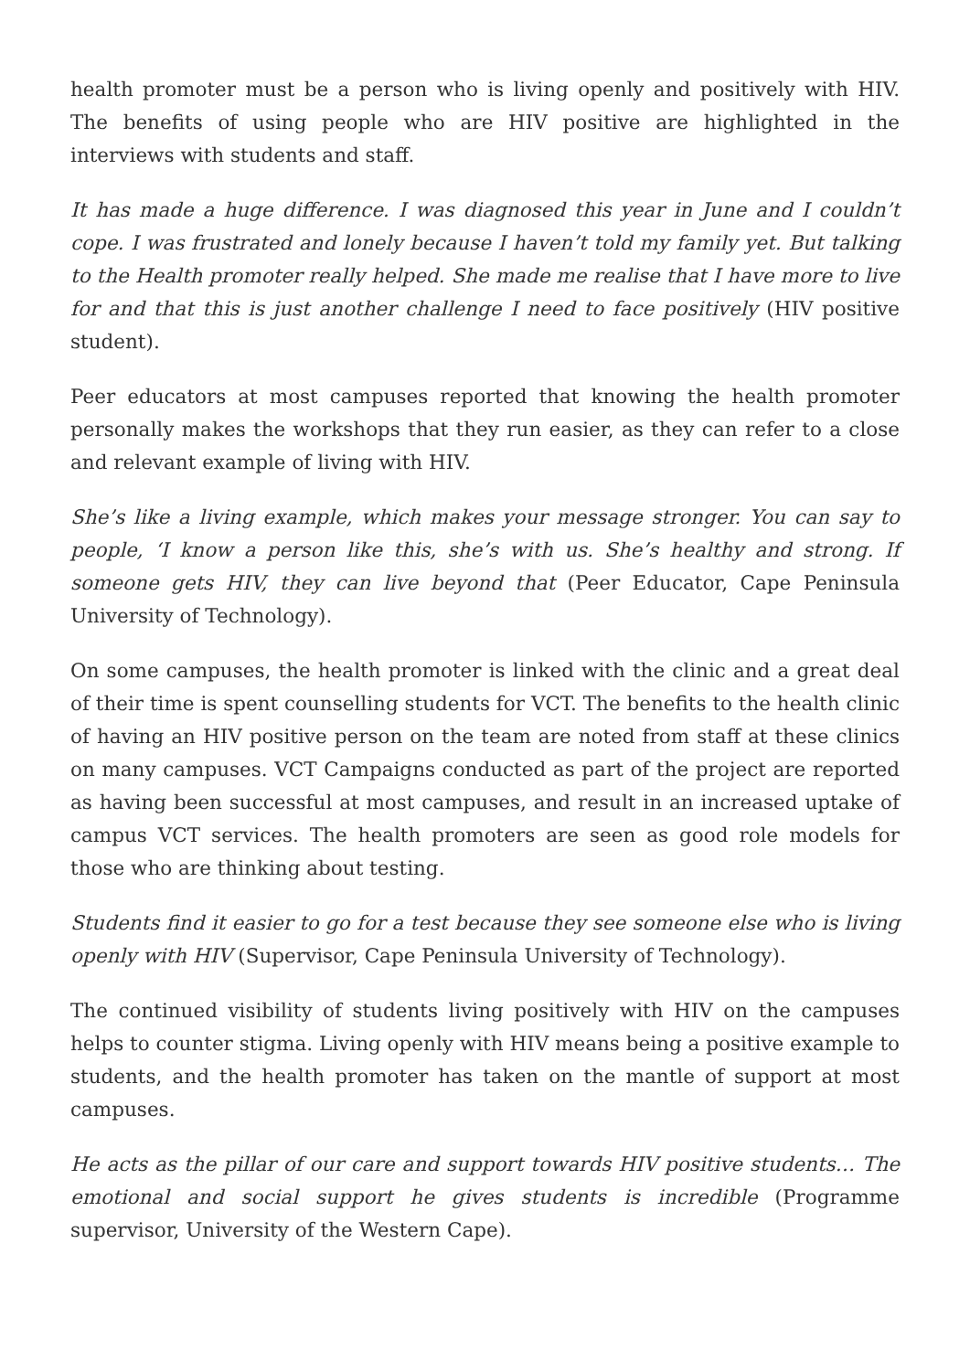health promoter must be a person who is living openly and positively with HIV. The benefits of using people who are HIV positive are highlighted in the interviews with students and staff.
It has made a huge difference. I was diagnosed this year in June and I couldn’t cope. I was frustrated and lonely because I haven’t told my family yet. But talking to the Health promoter really helped. She made me realise that I have more to live for and that this is just another challenge I need to face positively (HIV positive student).
Peer educators at most campuses reported that knowing the health promoter personally makes the workshops that they run easier, as they can refer to a close and relevant example of living with HIV.
She’s like a living example, which makes your message stronger. You can say to people, ‘I know a person like this, she’s with us. She’s healthy and strong. If someone gets HIV, they can live beyond that (Peer Educator, Cape Peninsula University of Technology).
On some campuses, the health promoter is linked with the clinic and a great deal of their time is spent counselling students for VCT. The benefits to the health clinic of having an HIV positive person on the team are noted from staff at these clinics on many campuses. VCT Campaigns conducted as part of the project are reported as having been successful at most campuses, and result in an increased uptake of campus VCT services. The health promoters are seen as good role models for those who are thinking about testing.
Students find it easier to go for a test because they see someone else who is living openly with HIV (Supervisor, Cape Peninsula University of Technology).
The continued visibility of students living positively with HIV on the campuses helps to counter stigma. Living openly with HIV means being a positive example to students, and the health promoter has taken on the mantle of support at most campuses.
He acts as the pillar of our care and support towards HIV positive students… The emotional and social support he gives students is incredible (Programme supervisor, University of the Western Cape).